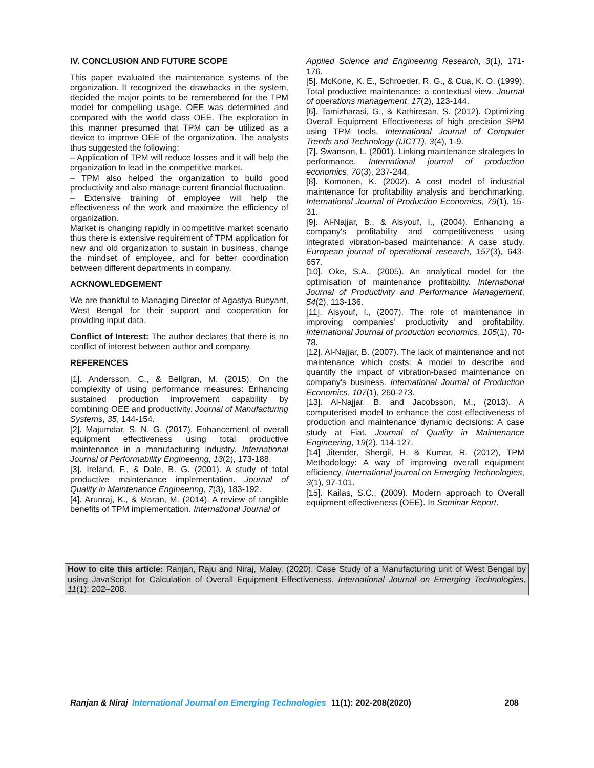IV. CONCLUSION AND FUTURE SCOPE
This paper evaluated the maintenance systems of the organization. It recognized the drawbacks in the system, decided the major points to be remembered for the TPM model for compelling usage. OEE was determined and compared with the world class OEE. The exploration in this manner presumed that TPM can be utilized as a device to improve OEE of the organization. The analysts thus suggested the following:
– Application of TPM will reduce losses and it will help the organization to lead in the competitive market.
– TPM also helped the organization to build good productivity and also manage current financial fluctuation.
– Extensive training of employee will help the effectiveness of the work and maximize the efficiency of organization.
Market is changing rapidly in competitive market scenario thus there is extensive requirement of TPM application for new and old organization to sustain in business, change the mindset of employee, and for better coordination between different departments in company.
ACKNOWLEDGEMENT
We are thankful to Managing Director of Agastya Buoyant, West Bengal for their support and cooperation for providing input data.
Conflict of Interest: The author declares that there is no conflict of interest between author and company.
REFERENCES
[1]. Andersson, C., & Bellgran, M. (2015). On the complexity of using performance measures: Enhancing sustained production improvement capability by combining OEE and productivity. Journal of Manufacturing Systems, 35, 144-154.
[2]. Majumdar, S. N. G. (2017). Enhancement of overall equipment effectiveness using total productive maintenance in a manufacturing industry. International Journal of Performability Engineering, 13(2), 173-188.
[3]. Ireland, F., & Dale, B. G. (2001). A study of total productive maintenance implementation. Journal of Quality in Maintenance Engineering, 7(3), 183-192.
[4]. Arunraj, K., & Maran, M. (2014). A review of tangible benefits of TPM implementation. International Journal of
Applied Science and Engineering Research, 3(1), 171-176.
[5]. McKone, K. E., Schroeder, R. G., & Cua, K. O. (1999). Total productive maintenance: a contextual view. Journal of operations management, 17(2), 123-144.
[6]. Tamizharasi, G., & Kathiresan, S. (2012). Optimizing Overall Equipment Effectiveness of high precision SPM using TPM tools. International Journal of Computer Trends and Technology (IJCTT), 3(4), 1-9.
[7]. Swanson, L. (2001). Linking maintenance strategies to performance. International journal of production economics, 70(3), 237-244.
[8]. Komonen, K. (2002). A cost model of industrial maintenance for profitability analysis and benchmarking. International Journal of Production Economics, 79(1), 15-31.
[9]. Al-Najjar, B., & Alsyouf, I., (2004). Enhancing a company's profitability and competitiveness using integrated vibration-based maintenance: A case study. European journal of operational research, 157(3), 643-657.
[10]. Oke, S.A., (2005). An analytical model for the optimisation of maintenance profitability. International Journal of Productivity and Performance Management, 54(2), 113-136.
[11]. Alsyouf, I., (2007). The role of maintenance in improving companies’ productivity and profitability. International Journal of production economics, 105(1), 70-78.
[12]. Al-Najjar, B. (2007). The lack of maintenance and not maintenance which costs: A model to describe and quantify the impact of vibration-based maintenance on company's business. International Journal of Production Economics, 107(1), 260-273.
[13]. Al-Najjar, B. and Jacobsson, M., (2013). A computerised model to enhance the cost-effectiveness of production and maintenance dynamic decisions: A case study at Fiat. Journal of Quality in Maintenance Engineering, 19(2), 114-127.
[14] Jitender, Shergil, H. & Kumar, R. (2012), TPM Methodology: A way of improving overall equipment efficiency, International journal on Emerging Technologies, 3(1), 97-101.
[15]. Kailas, S.C., (2009). Modern approach to Overall equipment effectiveness (OEE). In Seminar Report.
How to cite this article: Ranjan, Raju and Niraj, Malay. (2020). Case Study of a Manufacturing unit of West Bengal by using JavaScript for Calculation of Overall Equipment Effectiveness. International Journal on Emerging Technologies, 11(1): 202–208.
Ranjan & Niraj International Journal on Emerging Technologies 11(1): 202-208(2020) 208